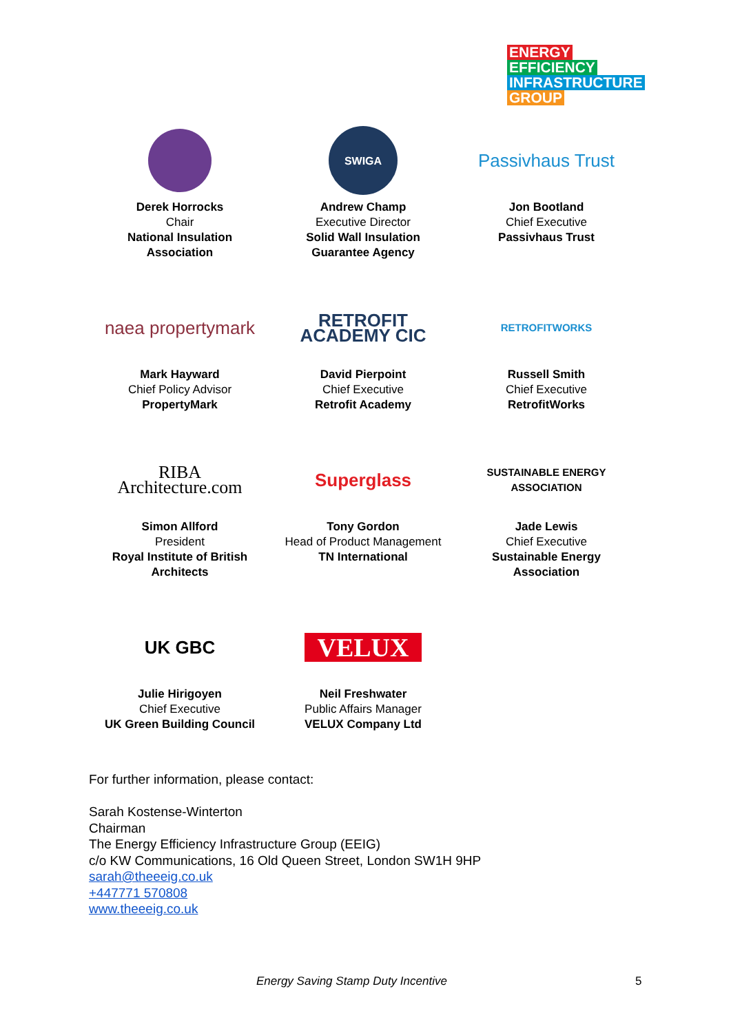ENERGY
EFFICIENCY
INFRASTRUCTURE
GROUP
Derek Horrocks
Chair
National Insulation
Association
SWIGA
Andrew Champ
Executive Director
Solid Wall Insulation
Guarantee Agency
Passivhaus Trust
Jon Bootland
Chief Executive
Passivhaus Trust
naea propertymark
Mark Hayward
Chief Policy Advisor
PropertyMark
RETROFIT ACADEMY CIC
David Pierpoint
Chief Executive
Retrofit Academy
RETROFITWORKS
Russell Smith
Chief Executive
RetrofitWorks
RIBA
Architecture.com
Simon Allford
President
Royal Institute of British
Architects
Superglass
Tony Gordon
Head of Product Management
TN International
SUSTAINABLE ENERGY ASSOCIATION
Jade Lewis
Chief Executive
Sustainable Energy
Association
UK GBC
Julie Hirigoyen
Chief Executive
UK Green Building Council
VELUX
Neil Freshwater
Public Affairs Manager
VELUX Company Ltd
For further information, please contact:
Sarah Kostense-Winterton
Chairman
The Energy Efficiency Infrastructure Group (EEIG)
c/o KW Communications, 16 Old Queen Street, London SW1H 9HP
sarah@theeeig.co.uk
+447771 570808
www.theeeig.co.uk
Energy Saving Stamp Duty Incentive
5